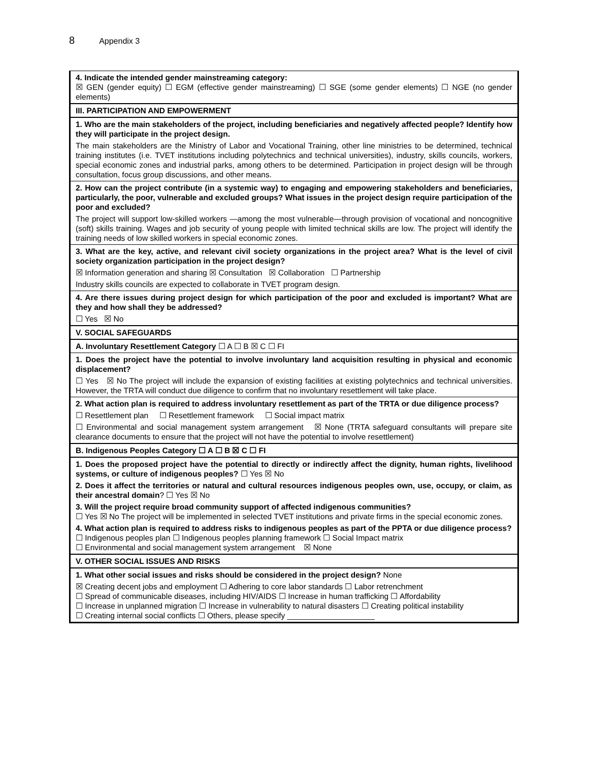8 Appendix 3
| 4. Indicate the intended gender mainstreaming category: ☒ GEN (gender equity) ☐ EGM (effective gender mainstreaming) ☐ SGE (some gender elements) ☐ NGE (no gender elements) |
| III. PARTICIPATION AND EMPOWERMENT |
| 1. Who are the main stakeholders of the project, including beneficiaries and negatively affected people? Identify how they will participate in the project design. The main stakeholders are the Ministry of Labor and Vocational Training, other line ministries to be determined, technical training institutes (i.e. TVET institutions including polytechnics and technical universities), industry, skills councils, workers, special economic zones and industrial parks, among others to be determined. Participation in project design will be through consultation, focus group discussions, and other means. |
| 2. How can the project contribute (in a systemic way) to engaging and empowering stakeholders and beneficiaries, particularly, the poor, vulnerable and excluded groups? What issues in the project design require participation of the poor and excluded? The project will support low-skilled workers —among the most vulnerable—through provision of vocational and noncognitive (soft) skills training. Wages and job security of young people with limited technical skills are low. The project will identify the training needs of low skilled workers in special economic zones. |
| 3. What are the key, active, and relevant civil society organizations in the project area? What is the level of civil society organization participation in the project design? ☒ Information generation and sharing ☒ Consultation ☒ Collaboration ☐ Partnership Industry skills councils are expected to collaborate in TVET program design. |
| 4. Are there issues during project design for which participation of the poor and excluded is important? What are they and how shall they be addressed? ☐ Yes ☒ No |
| V. SOCIAL SAFEGUARDS |
| A. Involuntary Resettlement Category ☐ A ☐ B ☒ C ☐ FI |
| 1. Does the project have the potential to involve involuntary land acquisition resulting in physical and economic displacement? ☐ Yes ☒ No The project will include the expansion of existing facilities at existing polytechnics and technical universities. However, the TRTA will conduct due diligence to confirm that no involuntary resettlement will take place. |
| 2. What action plan is required to address involuntary resettlement as part of the TRTA or due diligence process? ☐ Resettlement plan ☐ Resettlement framework ☐ Social impact matrix ☐ Environmental and social management system arrangement ☒ None (TRTA safeguard consultants will prepare site clearance documents to ensure that the project will not have the potential to involve resettlement) |
| B. Indigenous Peoples Category ☐ A ☐ B ☒ C ☐ FI |
| 1. Does the proposed project have the potential to directly or indirectly affect the dignity, human rights, livelihood systems, or culture of indigenous peoples? ☐ Yes ☒ No 2. Does it affect the territories or natural and cultural resources indigenous peoples own, use, occupy, or claim, as their ancestral domain ? ☐ Yes ☒ No 3. Will the project require broad community support of affected indigenous communities? ☐ Yes ☒ No The project will be implemented in selected TVET institutions and private firms in the special economic zones. 4. What action plan is required to address risks to indigenous peoples as part of the PPTA or due diligence process? ☐ Indigenous peoples plan ☐ Indigenous peoples planning framework ☐ Social Impact matrix ☐ Environmental and social management system arrangement ☒ None |
| V. OTHER SOCIAL ISSUES AND RISKS |
| 1. What other social issues and risks should be considered in the project design? None ☒ Creating decent jobs and employment ☐ Adhering to core labor standards ☐ Labor retrenchment ☐ Spread of communicable diseases, including HIV/AIDS ☐ Increase in human trafficking ☐ Affordability ☐ Increase in unplanned migration ☐ Increase in vulnerability to natural disasters ☐ Creating political instability ☐ Creating internal social conflicts ☐ Others, please specify ____________________ |